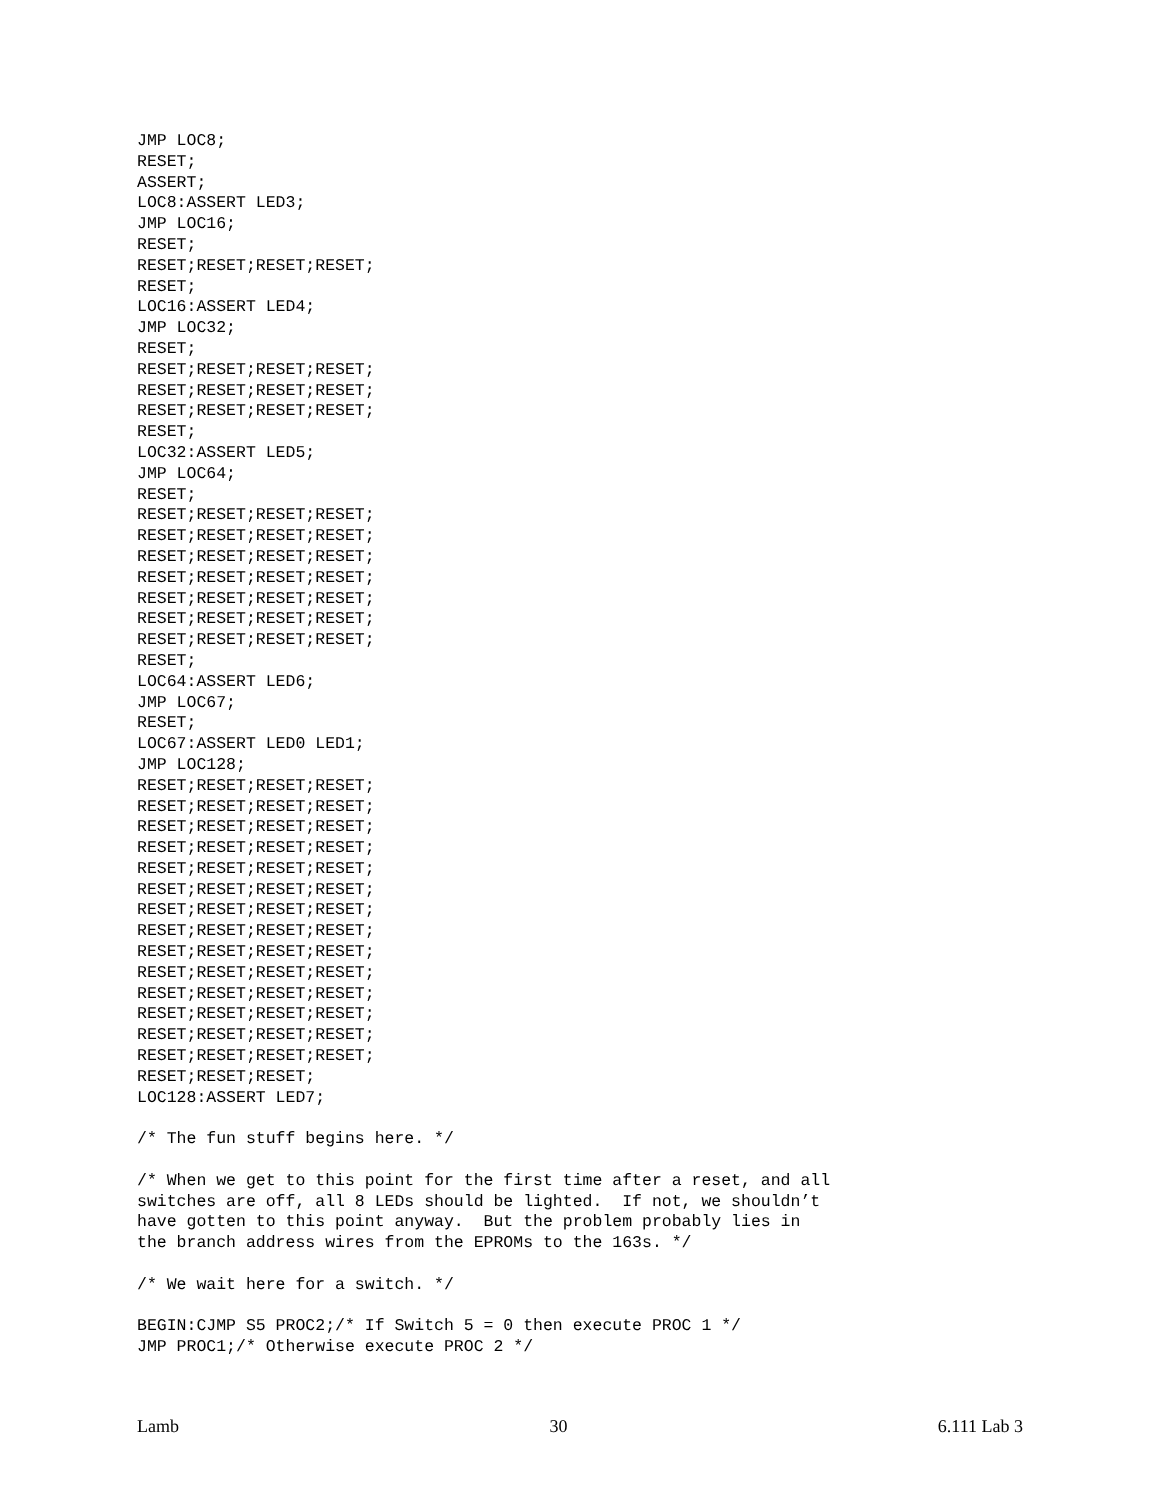JMP LOC8;
RESET;
ASSERT;
LOC8:ASSERT LED3;
JMP LOC16;
RESET;
RESET;RESET;RESET;RESET;
RESET;
LOC16:ASSERT LED4;
JMP LOC32;
RESET;
RESET;RESET;RESET;RESET;
RESET;RESET;RESET;RESET;
RESET;RESET;RESET;RESET;
RESET;
LOC32:ASSERT LED5;
JMP LOC64;
RESET;
RESET;RESET;RESET;RESET;
RESET;RESET;RESET;RESET;
RESET;RESET;RESET;RESET;
RESET;RESET;RESET;RESET;
RESET;RESET;RESET;RESET;
RESET;RESET;RESET;RESET;
RESET;RESET;RESET;RESET;
RESET;
LOC64:ASSERT LED6;
JMP LOC67;
RESET;
LOC67:ASSERT LED0 LED1;
JMP LOC128;
RESET;RESET;RESET;RESET;
RESET;RESET;RESET;RESET;
RESET;RESET;RESET;RESET;
RESET;RESET;RESET;RESET;
RESET;RESET;RESET;RESET;
RESET;RESET;RESET;RESET;
RESET;RESET;RESET;RESET;
RESET;RESET;RESET;RESET;
RESET;RESET;RESET;RESET;
RESET;RESET;RESET;RESET;
RESET;RESET;RESET;RESET;
RESET;RESET;RESET;RESET;
RESET;RESET;RESET;RESET;
RESET;RESET;RESET;RESET;
RESET;RESET;RESET;
LOC128:ASSERT LED7;

/* The fun stuff begins here. */

/* When we get to this point for the first time after a reset, and all
switches are off, all 8 LEDs should be lighted.  If not, we shouldn’t
have gotten to this point anyway.  But the problem probably lies in
the branch address wires from the EPROMs to the 163s. */

/* We wait here for a switch. */

BEGIN:CJMP S5 PROC2;/* If Switch 5 = 0 then execute PROC 1 */
JMP PROC1;/* Otherwise execute PROC 2 */
Lamb 30 6.111 Lab 3